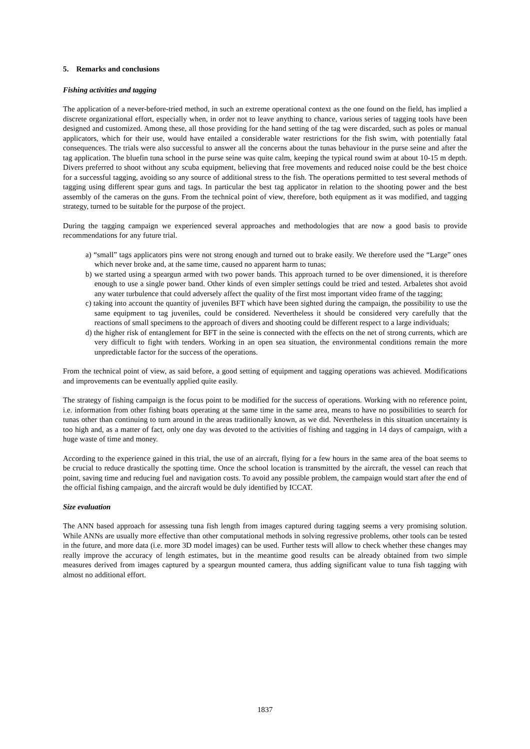5. Remarks and conclusions
Fishing activities and tagging
The application of a never-before-tried method, in such an extreme operational context as the one found on the field, has implied a discrete organizational effort, especially when, in order not to leave anything to chance, various series of tagging tools have been designed and customized. Among these, all those providing for the hand setting of the tag were discarded, such as poles or manual applicators, which for their use, would have entailed a considerable water restrictions for the fish swim, with potentially fatal consequences. The trials were also successful to answer all the concerns about the tunas behaviour in the purse seine and after the tag application. The bluefin tuna school in the purse seine was quite calm, keeping the typical round swim at about 10-15 m depth. Divers preferred to shoot without any scuba equipment, believing that free movements and reduced noise could be the best choice for a successful tagging, avoiding so any source of additional stress to the fish. The operations permitted to test several methods of tagging using different spear guns and tags. In particular the best tag applicator in relation to the shooting power and the best assembly of the cameras on the guns. From the technical point of view, therefore, both equipment as it was modified, and tagging strategy, turned to be suitable for the purpose of the project.
During the tagging campaign we experienced several approaches and methodologies that are now a good basis to provide recommendations for any future trial.
a) “small” tags applicators pins were not strong enough and turned out to brake easily. We therefore used the “Large” ones which never broke and, at the same time, caused no apparent harm to tunas;
b) we started using a speargun armed with two power bands. This approach turned to be over dimensioned, it is therefore enough to use a single power band. Other kinds of even simpler settings could be tried and tested. Arbaletes shot avoid any water turbulence that could adversely affect the quality of the first most important video frame of the tagging;
c) taking into account the quantity of juveniles BFT which have been sighted during the campaign, the possibility to use the same equipment to tag juveniles, could be considered. Nevertheless it should be considered very carefully that the reactions of small specimens to the approach of divers and shooting could be different respect to a large individuals;
d) the higher risk of entanglement for BFT in the seine is connected with the effects on the net of strong currents, which are very difficult to fight with tenders. Working in an open sea situation, the environmental conditions remain the more unpredictable factor for the success of the operations.
From the technical point of view, as said before, a good setting of equipment and tagging operations was achieved. Modifications and improvements can be eventually applied quite easily.
The strategy of fishing campaign is the focus point to be modified for the success of operations. Working with no reference point, i.e. information from other fishing boats operating at the same time in the same area, means to have no possibilities to search for tunas other than continuing to turn around in the areas traditionally known, as we did. Nevertheless in this situation uncertainty is too high and, as a matter of fact, only one day was devoted to the activities of fishing and tagging in 14 days of campaign, with a huge waste of time and money.
According to the experience gained in this trial, the use of an aircraft, flying for a few hours in the same area of the boat seems to be crucial to reduce drastically the spotting time. Once the school location is transmitted by the aircraft, the vessel can reach that point, saving time and reducing fuel and navigation costs. To avoid any possible problem, the campaign would start after the end of the official fishing campaign, and the aircraft would be duly identified by ICCAT.
Size evaluation
The ANN based approach for assessing tuna fish length from images captured during tagging seems a very promising solution. While ANNs are usually more effective than other computational methods in solving regressive problems, other tools can be tested in the future, and more data (i.e. more 3D model images) can be used. Further tests will allow to check whether these changes may really improve the accuracy of length estimates, but in the meantime good results can be already obtained from two simple measures derived from images captured by a speargun mounted camera, thus adding significant value to tuna fish tagging with almost no additional effort.
1837